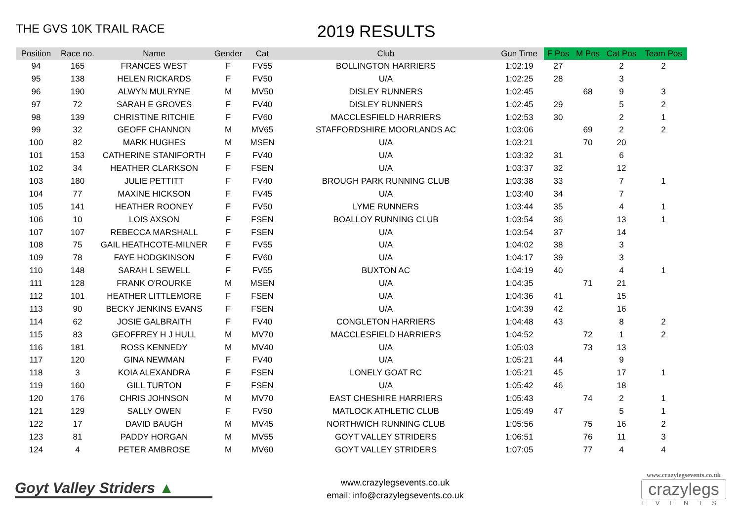THE GVS 10K TRAIL RACE
2019 RESULTS
| Position | Race no. | Name | Gender | Cat | Club | Gun Time | F Pos | M Pos | Cat Pos | Team Pos |
| --- | --- | --- | --- | --- | --- | --- | --- | --- | --- | --- |
| 94 | 165 | FRANCES WEST | F | FV55 | BOLLINGTON HARRIERS | 1:02:19 | 27 | | 2 | 2 |
| 95 | 138 | HELEN RICKARDS | F | FV50 | U/A | 1:02:25 | 28 | | 3 | |
| 96 | 190 | ALWYN MULRYNE | M | MV50 | DISLEY RUNNERS | 1:02:45 | | 68 | 9 | 3 |
| 97 | 72 | SARAH E GROVES | F | FV40 | DISLEY RUNNERS | 1:02:45 | 29 | | 5 | 2 |
| 98 | 139 | CHRISTINE RITCHIE | F | FV60 | MACCLESFIELD HARRIERS | 1:02:53 | 30 | | 2 | 1 |
| 99 | 32 | GEOFF CHANNON | M | MV65 | STAFFORDSHIRE MOORLANDS AC | 1:03:06 | | 69 | 2 | 2 |
| 100 | 82 | MARK HUGHES | M | MSEN | U/A | 1:03:21 | | 70 | 20 | |
| 101 | 153 | CATHERINE STANIFORTH | F | FV40 | U/A | 1:03:32 | 31 | | 6 | |
| 102 | 34 | HEATHER CLARKSON | F | FSEN | U/A | 1:03:37 | 32 | | 12 | |
| 103 | 180 | JULIE PETTITT | F | FV40 | BROUGH PARK RUNNING CLUB | 1:03:38 | 33 | | 7 | 1 |
| 104 | 77 | MAXINE HICKSON | F | FV45 | U/A | 1:03:40 | 34 | | 7 | |
| 105 | 141 | HEATHER ROONEY | F | FV50 | LYME RUNNERS | 1:03:44 | 35 | | 4 | 1 |
| 106 | 10 | LOIS AXSON | F | FSEN | BOALLOY RUNNING CLUB | 1:03:54 | 36 | | 13 | 1 |
| 107 | 107 | REBECCA MARSHALL | F | FSEN | U/A | 1:03:54 | 37 | | 14 | |
| 108 | 75 | GAIL HEATHCOTE-MILNER | F | FV55 | U/A | 1:04:02 | 38 | | 3 | |
| 109 | 78 | FAYE HODGKINSON | F | FV60 | U/A | 1:04:17 | 39 | | 3 | |
| 110 | 148 | SARAH L SEWELL | F | FV55 | BUXTON AC | 1:04:19 | 40 | | 4 | 1 |
| 111 | 128 | FRANK O'ROURKE | M | MSEN | U/A | 1:04:35 | | 71 | 21 | |
| 112 | 101 | HEATHER LITTLEMORE | F | FSEN | U/A | 1:04:36 | 41 | | 15 | |
| 113 | 90 | BECKY JENKINS EVANS | F | FSEN | U/A | 1:04:39 | 42 | | 16 | |
| 114 | 62 | JOSIE GALBRAITH | F | FV40 | CONGLETON HARRIERS | 1:04:48 | 43 | | 8 | 2 |
| 115 | 83 | GEOFFREY H J HULL | M | MV70 | MACCLESFIELD HARRIERS | 1:04:52 | | 72 | 1 | 2 |
| 116 | 181 | ROSS KENNEDY | M | MV40 | U/A | 1:05:03 | | 73 | 13 | |
| 117 | 120 | GINA NEWMAN | F | FV40 | U/A | 1:05:21 | 44 | | 9 | |
| 118 | 3 | KOIA ALEXANDRA | F | FSEN | LONELY GOAT RC | 1:05:21 | 45 | | 17 | 1 |
| 119 | 160 | GILL TURTON | F | FSEN | U/A | 1:05:42 | 46 | | 18 | |
| 120 | 176 | CHRIS JOHNSON | M | MV70 | EAST CHESHIRE HARRIERS | 1:05:43 | | 74 | 2 | 1 |
| 121 | 129 | SALLY OWEN | F | FV50 | MATLOCK ATHLETIC CLUB | 1:05:49 | 47 | | 5 | 1 |
| 122 | 17 | DAVID BAUGH | M | MV45 | NORTHWICH RUNNING CLUB | 1:05:56 | | 75 | 16 | 2 |
| 123 | 81 | PADDY HORGAN | M | MV55 | GOYT VALLEY STRIDERS | 1:06:51 | | 76 | 11 | 3 |
| 124 | 4 | PETER AMBROSE | M | MV60 | GOYT VALLEY STRIDERS | 1:07:05 | | 77 | 4 | 4 |
Goyt Valley Striders ▲
www.crazylegsevents.co.uk
email: info@crazylegsevents.co.uk
www.crazylegsevents.co.uk
crazylegs
EVENTS